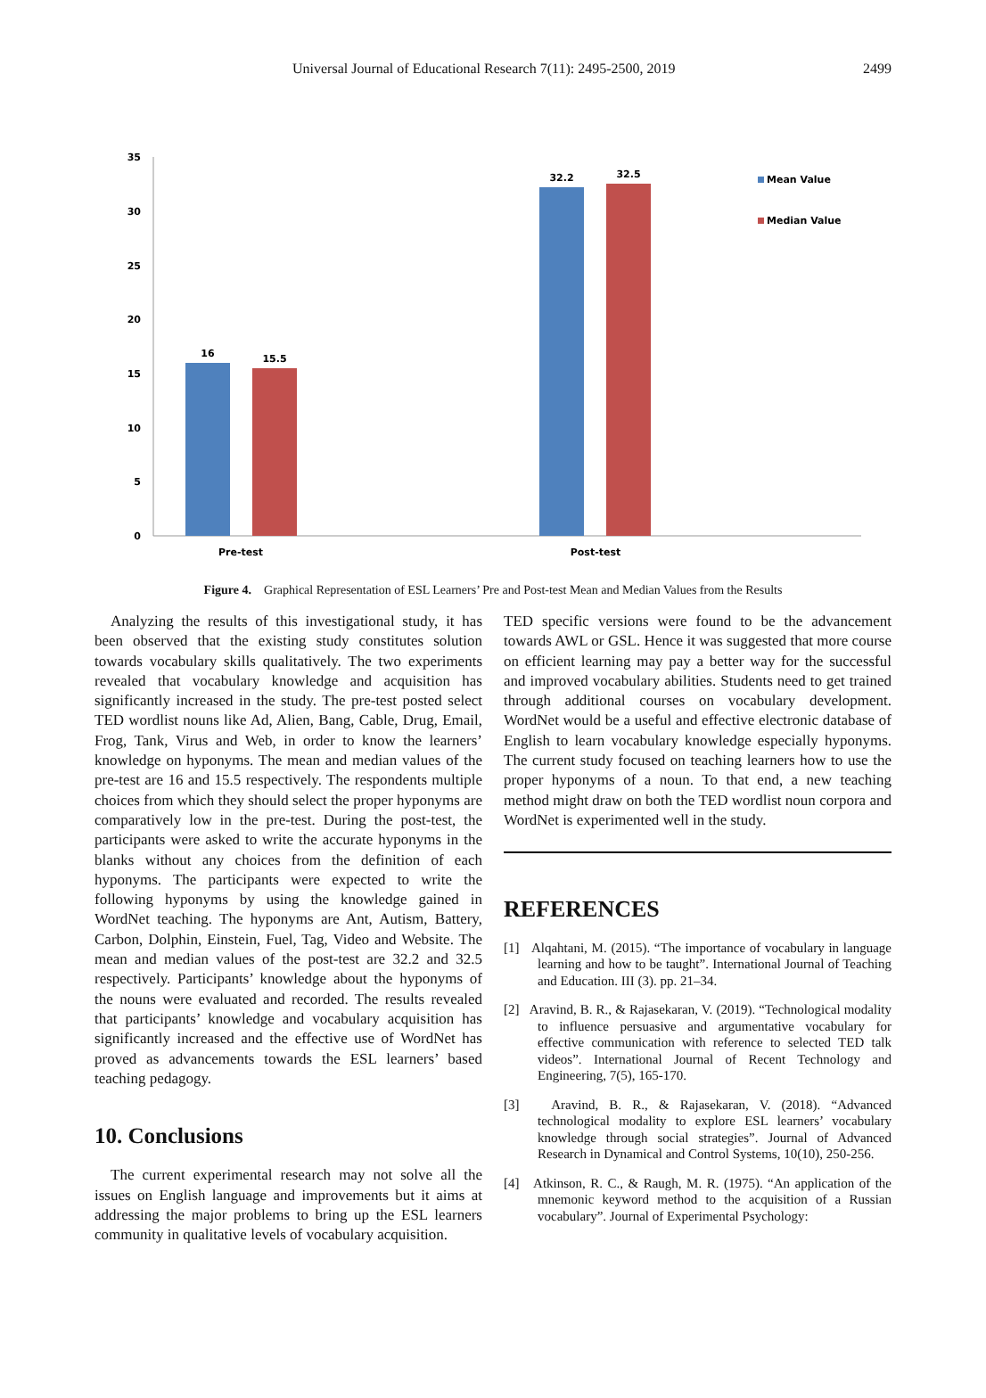Universal Journal of Educational Research 7(11): 2495-2500, 2019 2499
35
30
25
20
15
10
5
0
16
15.5
32.2
32.5
Pre-test
Post-test
Mean Value
Median Value
Figure 4. Graphical Representation of ESL Learners’ Pre and Post-test Mean and Median Values from the Results
Analyzing the results of this investigational study, it has been observed that the existing study constitutes solution towards vocabulary skills qualitatively. The two experiments revealed that vocabulary knowledge and acquisition has significantly increased in the study. The pre-test posted select TED wordlist nouns like Ad, Alien, Bang, Cable, Drug, Email, Frog, Tank, Virus and Web, in order to know the learners’ knowledge on hyponyms. The mean and median values of the pre-test are 16 and 15.5 respectively. The respondents multiple choices from which they should select the proper hyponyms are comparatively low in the pre-test. During the post-test, the participants were asked to write the accurate hyponyms in the blanks without any choices from the definition of each hyponyms. The participants were expected to write the following hyponyms by using the knowledge gained in WordNet teaching. The hyponyms are Ant, Autism, Battery, Carbon, Dolphin, Einstein, Fuel, Tag, Video and Website. The mean and median values of the post-test are 32.2 and 32.5 respectively. Participants’ knowledge about the hyponyms of the nouns were evaluated and recorded. The results revealed that participants’ knowledge and vocabulary acquisition has significantly increased and the effective use of WordNet has proved as advancements towards the ESL learners’ based teaching pedagogy.
10. Conclusions
The current experimental research may not solve all the issues on English language and improvements but it aims at addressing the major problems to bring up the ESL learners community in qualitative levels of vocabulary acquisition.
TED specific versions were found to be the advancement towards AWL or GSL. Hence it was suggested that more course on efficient learning may pay a better way for the successful and improved vocabulary abilities. Students need to get trained through additional courses on vocabulary development. WordNet would be a useful and effective electronic database of English to learn vocabulary knowledge especially hyponyms. The current study focused on teaching learners how to use the proper hyponyms of a noun. To that end, a new teaching method might draw on both the TED wordlist noun corpora and WordNet is experimented well in the study.
REFERENCES
[1] Alqahtani, M. (2015). “The importance of vocabulary in language learning and how to be taught”. International Journal of Teaching and Education. III (3). pp. 21–34.
[2] Aravind, B. R., & Rajasekaran, V. (2019). “Technological modality to influence persuasive and argumentative vocabulary for effective communication with reference to selected TED talk videos”. International Journal of Recent Technology and Engineering, 7(5), 165-170.
[3] Aravind, B. R., & Rajasekaran, V. (2018). “Advanced technological modality to explore ESL learners’ vocabulary knowledge through social strategies”. Journal of Advanced Research in Dynamical and Control Systems, 10(10), 250-256.
[4] Atkinson, R. C., & Raugh, M. R. (1975). “An application of the mnemonic keyword method to the acquisition of a Russian vocabulary”. Journal of Experimental Psychology: